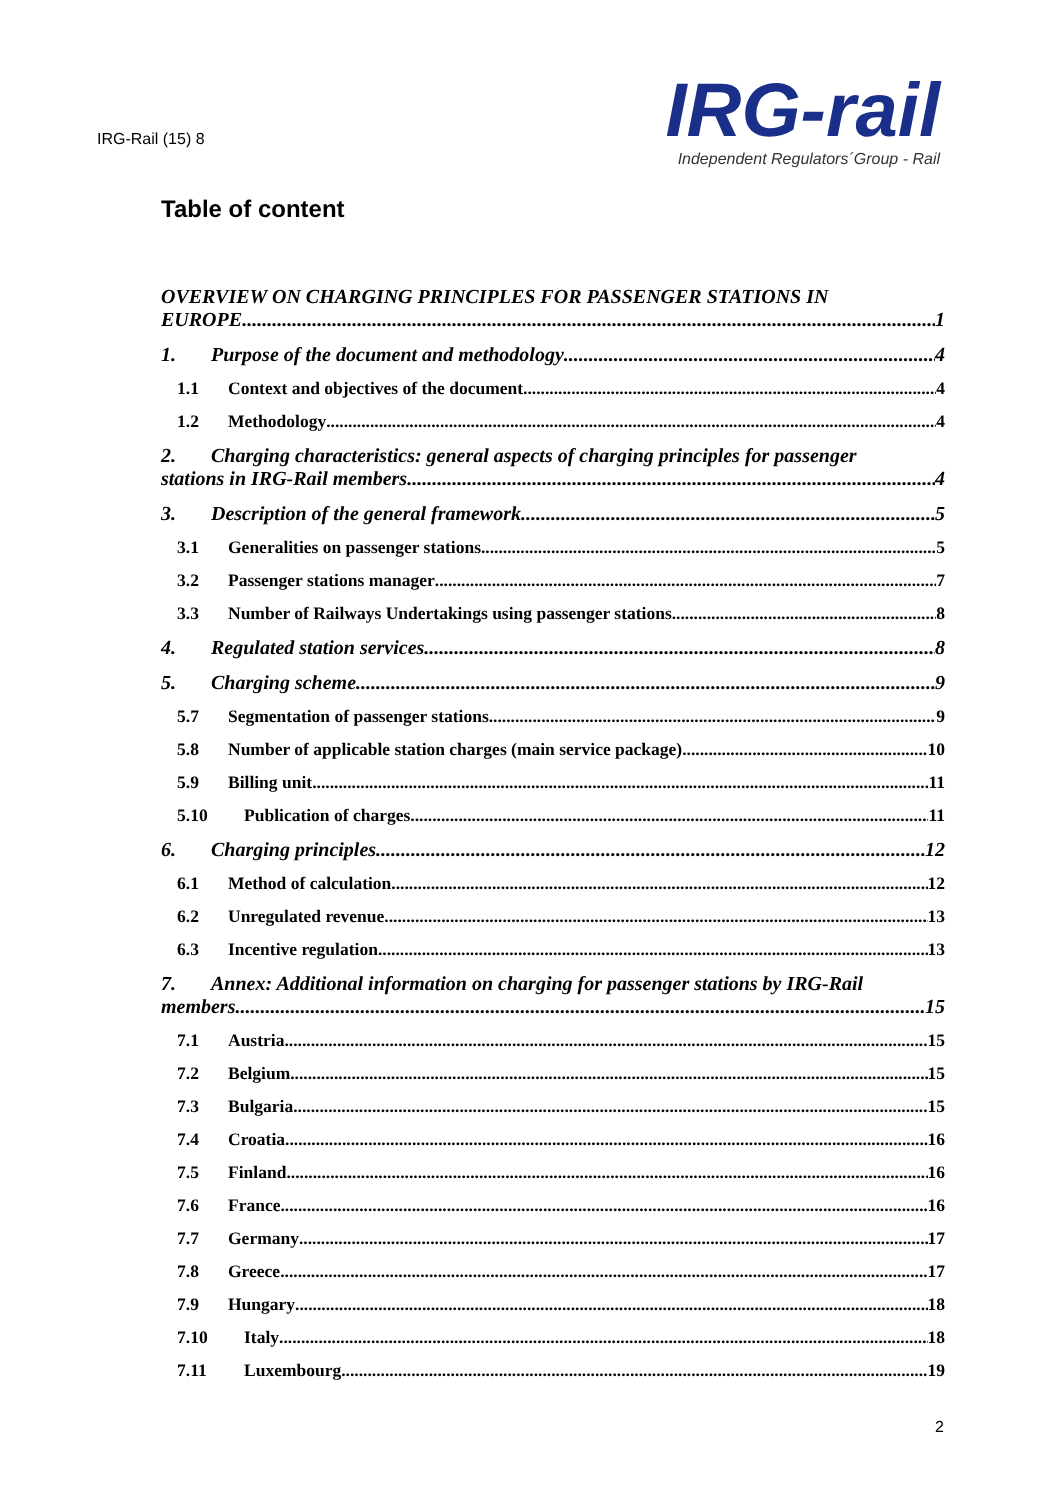IRG-Rail (15) 8
IRG-rail
Independent Regulators´Group - Rail
Table of content
OVERVIEW ON CHARGING PRINCIPLES FOR PASSENGER STATIONS IN
EUROPE 1
1. Purpose of the document and methodology 4
1.1 Context and objectives of the document 4
1.2 Methodology 4
2. Charging characteristics: general aspects of charging principles for passenger
stations in IRG-Rail members 4
3. Description of the general framework 5
3.1 Generalities on passenger stations 5
3.2 Passenger stations manager 7
3.3 Number of Railways Undertakings using passenger stations 8
4. Regulated station services 8
5. Charging scheme 9
5.7 Segmentation of passenger stations 9
5.8 Number of applicable station charges (main service package) 10
5.9 Billing unit 11
5.10 Publication of charges 11
6. Charging principles 12
6.1 Method of calculation 12
6.2 Unregulated revenue 13
6.3 Incentive regulation 13
7. Annex: Additional information on charging for passenger stations by IRG-Rail
members 15
7.1 Austria 15
7.2 Belgium 15
7.3 Bulgaria 15
7.4 Croatia 16
7.5 Finland 16
7.6 France 16
7.7 Germany 17
7.8 Greece 17
7.9 Hungary 18
7.10 Italy 18
7.11 Luxembourg 19
2